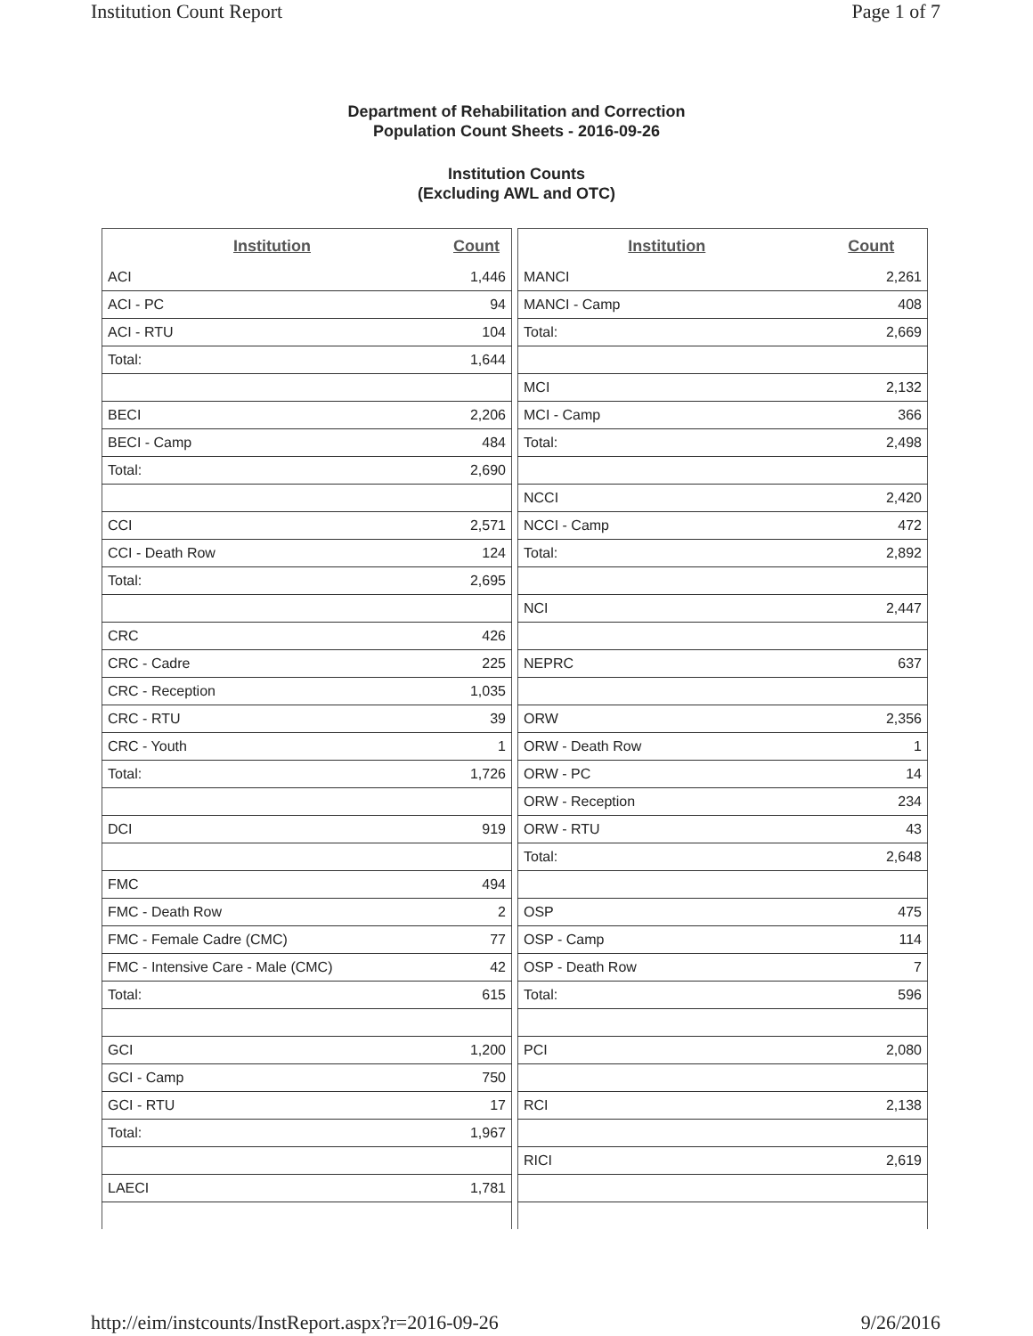Institution Count Report Page 1 of 7
Department of Rehabilitation and Correction
Population Count Sheets - 2016-09-26
Institution Counts
(Excluding AWL and OTC)
| Institution | Count |
| --- | --- |
| ACI | 1,446 |
| ACI - PC | 94 |
| ACI - RTU | 104 |
| Total: | 1,644 |
| BECI | 2,206 |
| BECI - Camp | 484 |
| Total: | 2,690 |
| CCI | 2,571 |
| CCI - Death Row | 124 |
| Total: | 2,695 |
| CRC | 426 |
| CRC - Cadre | 225 |
| CRC - Reception | 1,035 |
| CRC - RTU | 39 |
| CRC - Youth | 1 |
| Total: | 1,726 |
| DCI | 919 |
| FMC | 494 |
| FMC - Death Row | 2 |
| FMC - Female Cadre (CMC) | 77 |
| FMC - Intensive Care - Male (CMC) | 42 |
| Total: | 615 |
| GCI | 1,200 |
| GCI - Camp | 750 |
| GCI - RTU | 17 |
| Total: | 1,967 |
| LAECI | 1,781 |
| Institution | Count |
| --- | --- |
| MANCI | 2,261 |
| MANCI - Camp | 408 |
| Total: | 2,669 |
| MCI | 2,132 |
| MCI - Camp | 366 |
| Total: | 2,498 |
| NCCI | 2,420 |
| NCCI - Camp | 472 |
| Total: | 2,892 |
| NCI | 2,447 |
| NEPRC | 637 |
| ORW | 2,356 |
| ORW - Death Row | 1 |
| ORW - PC | 14 |
| ORW - Reception | 234 |
| ORW - RTU | 43 |
| Total: | 2,648 |
| OSP | 475 |
| OSP - Camp | 114 |
| OSP - Death Row | 7 |
| Total: | 596 |
| PCI | 2,080 |
| RCI | 2,138 |
| RICI | 2,619 |
http://eim/instcounts/InstReport.aspx?r=2016-09-26 9/26/2016